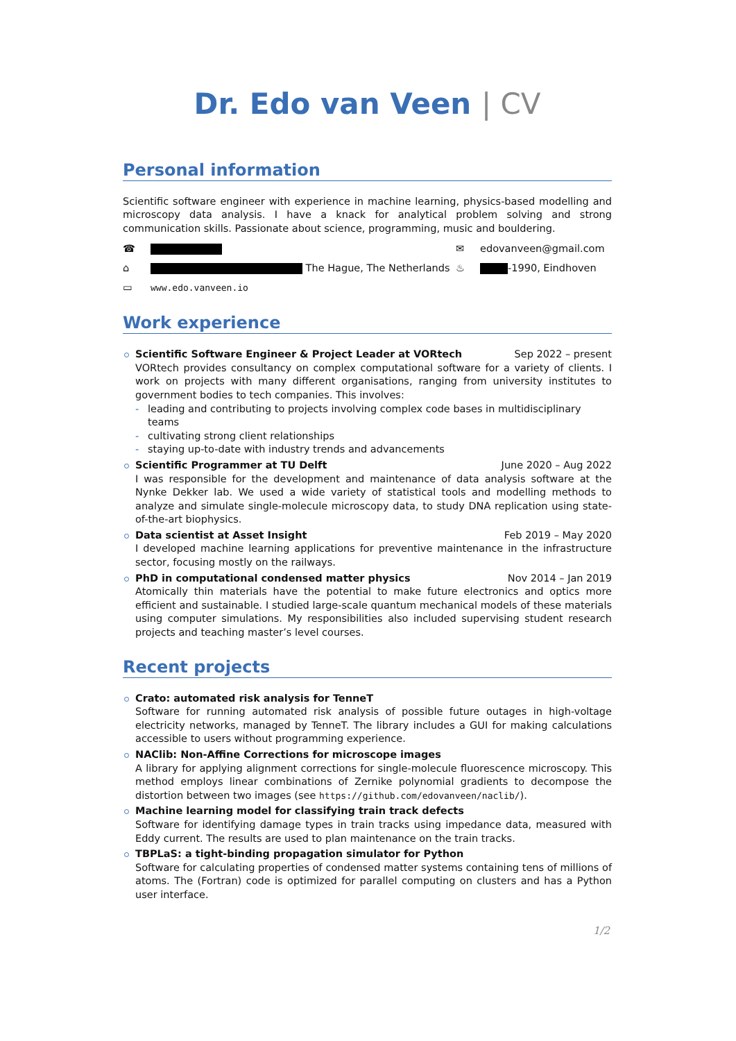Dr. Edo van Veen | CV
Personal information
Scientific software engineer with experience in machine learning, physics-based modelling and microscopy data analysis. I have a knack for analytical problem solving and strong communication skills. Passionate about science, programming, music and bouldering.
☎
✉
edovanveen@gmail.com
⌂
The Hague, The Netherlands
♨
-1990, Eindhoven
▭
www.edo.vanveen.io
Work experience
Scientific Software Engineer & Project Leader at VORtech Sep 2022 – present
VORtech provides consultancy on complex computational software for a variety of clients. I work on projects with many different organisations, ranging from university institutes to government bodies to tech companies. This involves:
- leading and contributing to projects involving complex code bases in multidisciplinary teams
- cultivating strong client relationships
- staying up-to-date with industry trends and advancements
Scientific Programmer at TU Delft June 2020 – Aug 2022
I was responsible for the development and maintenance of data analysis software at the Nynke Dekker lab. We used a wide variety of statistical tools and modelling methods to analyze and simulate single-molecule microscopy data, to study DNA replication using state-of-the-art biophysics.
Data scientist at Asset Insight Feb 2019 – May 2020
I developed machine learning applications for preventive maintenance in the infrastructure sector, focusing mostly on the railways.
PhD in computational condensed matter physics Nov 2014 – Jan 2019
Atomically thin materials have the potential to make future electronics and optics more efficient and sustainable. I studied large-scale quantum mechanical models of these materials using computer simulations. My responsibilities also included supervising student research projects and teaching master’s level courses.
Recent projects
Crato: automated risk analysis for TenneT
Software for running automated risk analysis of possible future outages in high-voltage electricity networks, managed by TenneT. The library includes a GUI for making calculations accessible to users without programming experience.
NAClib: Non-Affine Corrections for microscope images
A library for applying alignment corrections for single-molecule fluorescence microscopy. This method employs linear combinations of Zernike polynomial gradients to decompose the distortion between two images (see https://github.com/edovanveen/naclib/).
Machine learning model for classifying train track defects
Software for identifying damage types in train tracks using impedance data, measured with Eddy current. The results are used to plan maintenance on the train tracks.
TBPLaS: a tight-binding propagation simulator for Python
Software for calculating properties of condensed matter systems containing tens of millions of atoms. The (Fortran) code is optimized for parallel computing on clusters and has a Python user interface.
1/2